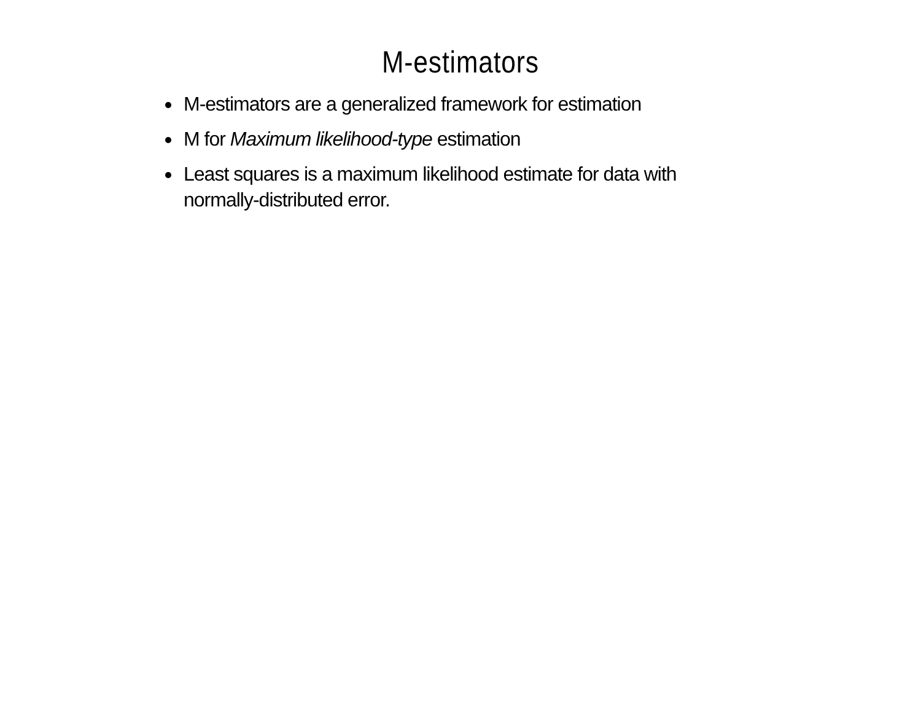M-estimators
M-estimators are a generalized framework for estimation
M for Maximum likelihood-type estimation
Least squares is a maximum likelihood estimate for data with normally-distributed error.